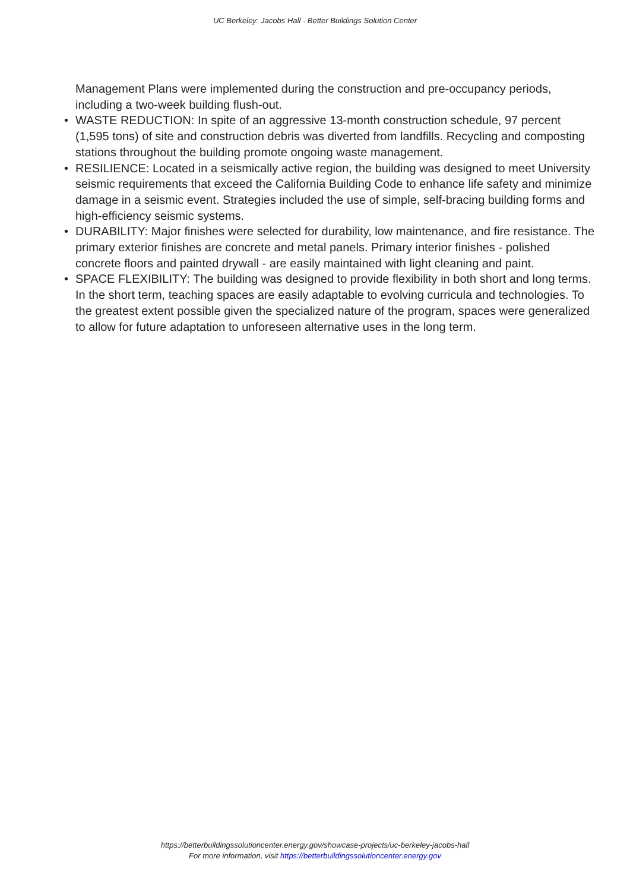UC Berkeley: Jacobs Hall - Better Buildings Solution Center
Management Plans were implemented during the construction and pre-occupancy periods, including a two-week building flush-out.
• WASTE REDUCTION: In spite of an aggressive 13-month construction schedule, 97 percent (1,595 tons) of site and construction debris was diverted from landfills. Recycling and composting stations throughout the building promote ongoing waste management.
• RESILIENCE: Located in a seismically active region, the building was designed to meet University seismic requirements that exceed the California Building Code to enhance life safety and minimize damage in a seismic event. Strategies included the use of simple, self-bracing building forms and high-efficiency seismic systems.
• DURABILITY: Major finishes were selected for durability, low maintenance, and fire resistance. The primary exterior finishes are concrete and metal panels. Primary interior finishes - polished concrete floors and painted drywall - are easily maintained with light cleaning and paint.
• SPACE FLEXIBILITY: The building was designed to provide flexibility in both short and long terms. In the short term, teaching spaces are easily adaptable to evolving curricula and technologies. To the greatest extent possible given the specialized nature of the program, spaces were generalized to allow for future adaptation to unforeseen alternative uses in the long term.
https://betterbuildingssolutioncenter.energy.gov/showcase-projects/uc-berkeley-jacobs-hall
For more information, visit https://betterbuildingssolutioncenter.energy.gov